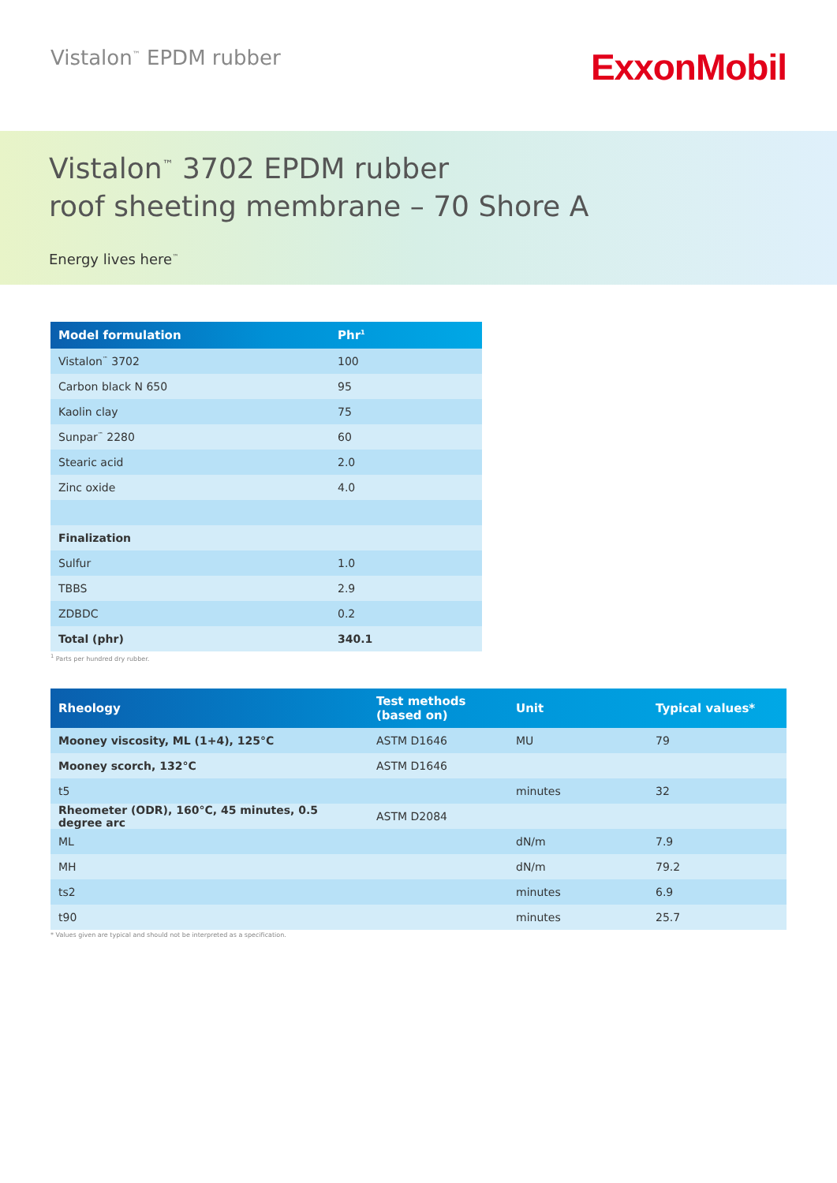Vistalon<sup>™</sup> EPDM rubber
ExxonMobil
Vistalon<sup>™</sup> 3702 EPDM rubber
roof sheeting membrane – 70 Shore A
Energy lives here<sup>™</sup>
| Model formulation | Phr<sup>1</sup> |
| --- | --- |
| Vistalon<sup>™</sup> 3702 | 100 |
| Carbon black N 650 | 95 |
| Kaolin clay | 75 |
| Sunpar<sup>™</sup> 2280 | 60 |
| Stearic acid | 2.0 |
| Zinc oxide | 4.0 |
| Finalization | |
| Sulfur | 1.0 |
| TBBS | 2.9 |
| ZDBDC | 0.2 |
| Total (phr) | 340.1 |
<sup>1</sup> Parts per hundred dry rubber.
| Rheology | Test methods (based on) | Unit | Typical values* |
| --- | --- | --- | --- |
| Mooney viscosity, ML (1+4), 125°C | ASTM D1646 | MU | 79 |
| Mooney scorch, 132°C | ASTM D1646 | | |
| t5 | | minutes | 32 |
| Rheometer (ODR), 160°C, 45 minutes, 0.5 degree arc | ASTM D2084 | | |
| ML | | dN/m | 7.9 |
| MH | | dN/m | 79.2 |
| ts2 | | minutes | 6.9 |
| t90 | | minutes | 25.7 |
* Values given are typical and should not be interpreted as a specification.